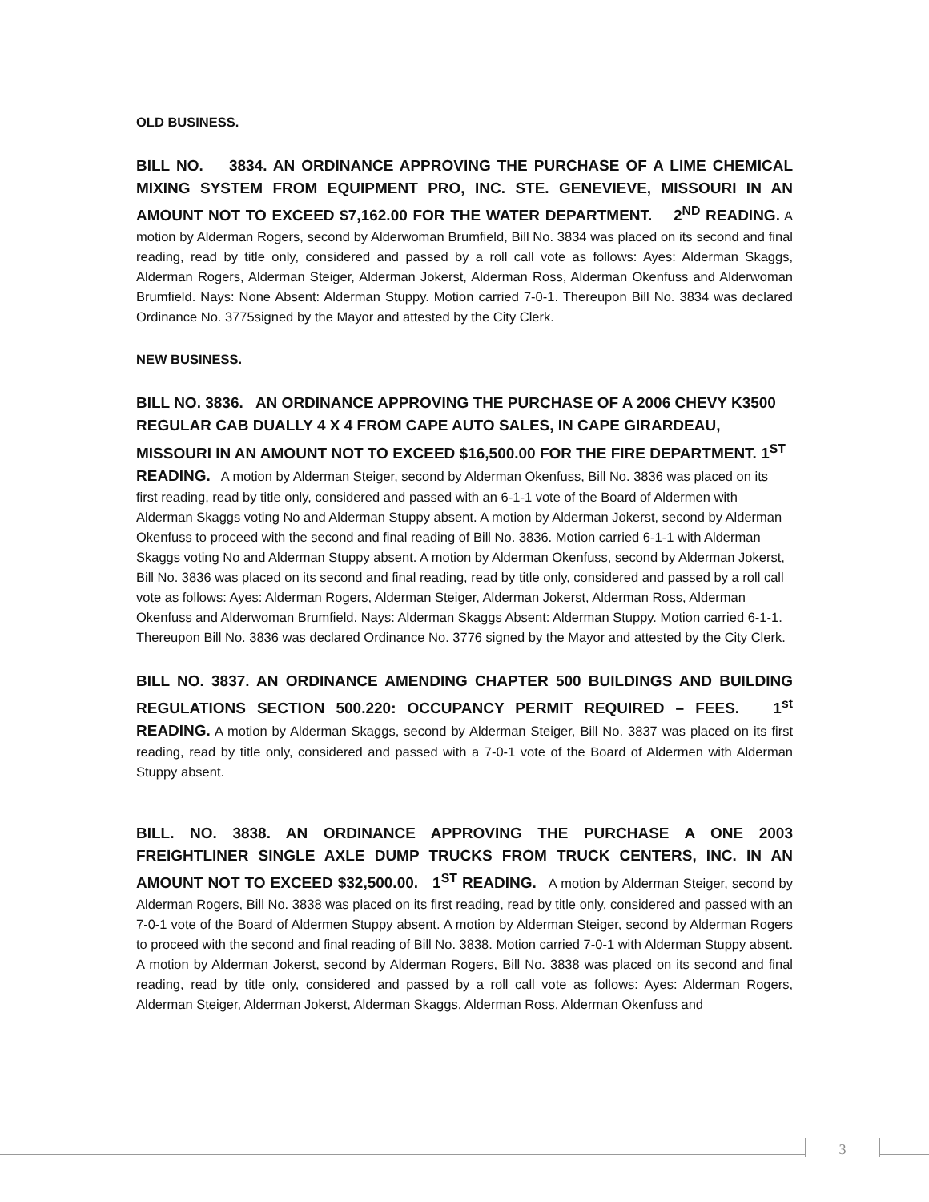OLD BUSINESS.
BILL NO. 3834. AN ORDINANCE APPROVING THE PURCHASE OF A LIME CHEMICAL MIXING SYSTEM FROM EQUIPMENT PRO, INC. STE. GENEVIEVE, MISSOURI IN AN AMOUNT NOT TO EXCEED $7,162.00 FOR THE WATER DEPARTMENT. 2<sup>ND</sup> READING. A motion by Alderman Rogers, second by Alderwoman Brumfield, Bill No. 3834 was placed on its second and final reading, read by title only, considered and passed by a roll call vote as follows: Ayes: Alderman Skaggs, Alderman Rogers, Alderman Steiger, Alderman Jokerst, Alderman Ross, Alderman Okenfuss and Alderwoman Brumfield. Nays: None Absent: Alderman Stuppy. Motion carried 7-0-1. Thereupon Bill No. 3834 was declared Ordinance No. 3775signed by the Mayor and attested by the City Clerk.
NEW BUSINESS.
BILL NO. 3836. AN ORDINANCE APPROVING THE PURCHASE OF A 2006 CHEVY K3500 REGULAR CAB DUALLY 4 X 4 FROM CAPE AUTO SALES, IN CAPE GIRARDEAU, MISSOURI IN AN AMOUNT NOT TO EXCEED $16,500.00 FOR THE FIRE DEPARTMENT. 1<sup>ST</sup> READING. A motion by Alderman Steiger, second by Alderman Okenfuss, Bill No. 3836 was placed on its first reading, read by title only, considered and passed with an 6-1-1 vote of the Board of Aldermen with Alderman Skaggs voting No and Alderman Stuppy absent. A motion by Alderman Jokerst, second by Alderman Okenfuss to proceed with the second and final reading of Bill No. 3836. Motion carried 6-1-1 with Alderman Skaggs voting No and Alderman Stuppy absent. A motion by Alderman Okenfuss, second by Alderman Jokerst, Bill No. 3836 was placed on its second and final reading, read by title only, considered and passed by a roll call vote as follows: Ayes: Alderman Rogers, Alderman Steiger, Alderman Jokerst, Alderman Ross, Alderman Okenfuss and Alderwoman Brumfield. Nays: Alderman Skaggs Absent: Alderman Stuppy. Motion carried 6-1-1. Thereupon Bill No. 3836 was declared Ordinance No. 3776 signed by the Mayor and attested by the City Clerk.
BILL NO. 3837. AN ORDINANCE AMENDING CHAPTER 500 BUILDINGS AND BUILDING REGULATIONS SECTION 500.220: OCCUPANCY PERMIT REQUIRED – FEES. 1<sup>st</sup> READING. A motion by Alderman Skaggs, second by Alderman Steiger, Bill No. 3837 was placed on its first reading, read by title only, considered and passed with a 7-0-1 vote of the Board of Aldermen with Alderman Stuppy absent.
BILL. NO. 3838. AN ORDINANCE APPROVING THE PURCHASE A ONE 2003 FREIGHTLINER SINGLE AXLE DUMP TRUCKS FROM TRUCK CENTERS, INC. IN AN AMOUNT NOT TO EXCEED $32,500.00. 1<sup>ST</sup> READING. A motion by Alderman Steiger, second by Alderman Rogers, Bill No. 3838 was placed on its first reading, read by title only, considered and passed with an 7-0-1 vote of the Board of Aldermen Stuppy absent. A motion by Alderman Steiger, second by Alderman Rogers to proceed with the second and final reading of Bill No. 3838. Motion carried 7-0-1 with Alderman Stuppy absent. A motion by Alderman Jokerst, second by Alderman Rogers, Bill No. 3838 was placed on its second and final reading, read by title only, considered and passed by a roll call vote as follows: Ayes: Alderman Rogers, Alderman Steiger, Alderman Jokerst, Alderman Skaggs, Alderman Ross, Alderman Okenfuss and
3